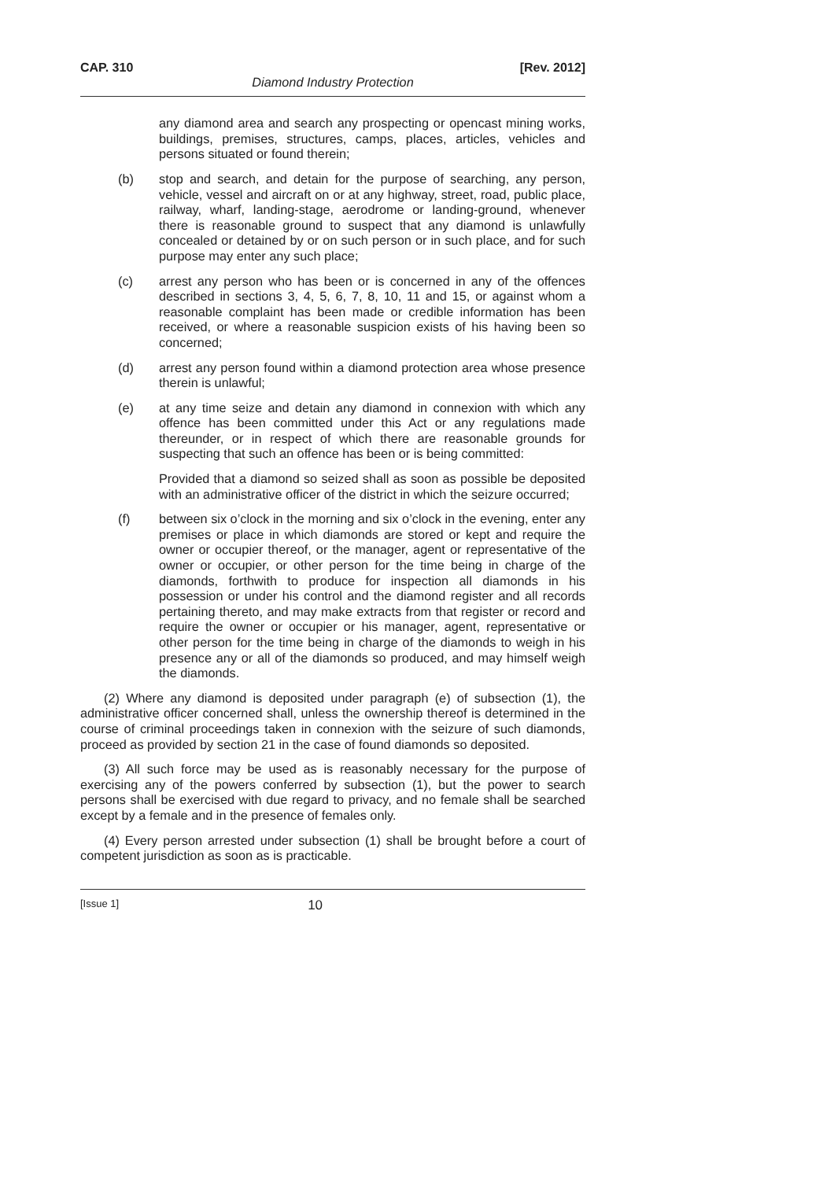CAP. 310 [Rev. 2012]
Diamond Industry Protection
any diamond area and search any prospecting or opencast mining works, buildings, premises, structures, camps, places, articles, vehicles and persons situated or found therein;
(b) stop and search, and detain for the purpose of searching, any person, vehicle, vessel and aircraft on or at any highway, street, road, public place, railway, wharf, landing-stage, aerodrome or landing-ground, whenever there is reasonable ground to suspect that any diamond is unlawfully concealed or detained by or on such person or in such place, and for such purpose may enter any such place;
(c) arrest any person who has been or is concerned in any of the offences described in sections 3, 4, 5, 6, 7, 8, 10, 11 and 15, or against whom a reasonable complaint has been made or credible information has been received, or where a reasonable suspicion exists of his having been so concerned;
(d) arrest any person found within a diamond protection area whose presence therein is unlawful;
(e) at any time seize and detain any diamond in connexion with which any offence has been committed under this Act or any regulations made thereunder, or in respect of which there are reasonable grounds for suspecting that such an offence has been or is being committed:
Provided that a diamond so seized shall as soon as possible be deposited with an administrative officer of the district in which the seizure occurred;
(f) between six o’clock in the morning and six o’clock in the evening, enter any premises or place in which diamonds are stored or kept and require the owner or occupier thereof, or the manager, agent or representative of the owner or occupier, or other person for the time being in charge of the diamonds, forthwith to produce for inspection all diamonds in his possession or under his control and the diamond register and all records pertaining thereto, and may make extracts from that register or record and require the owner or occupier or his manager, agent, representative or other person for the time being in charge of the diamonds to weigh in his presence any or all of the diamonds so produced, and may himself weigh the diamonds.
(2) Where any diamond is deposited under paragraph (e) of subsection (1), the administrative officer concerned shall, unless the ownership thereof is determined in the course of criminal proceedings taken in connexion with the seizure of such diamonds, proceed as provided by section 21 in the case of found diamonds so deposited.
(3) All such force may be used as is reasonably necessary for the purpose of exercising any of the powers conferred by subsection (1), but the power to search persons shall be exercised with due regard to privacy, and no female shall be searched except by a female and in the presence of females only.
(4) Every person arrested under subsection (1) shall be brought before a court of competent jurisdiction as soon as is practicable.
[Issue 1] 10